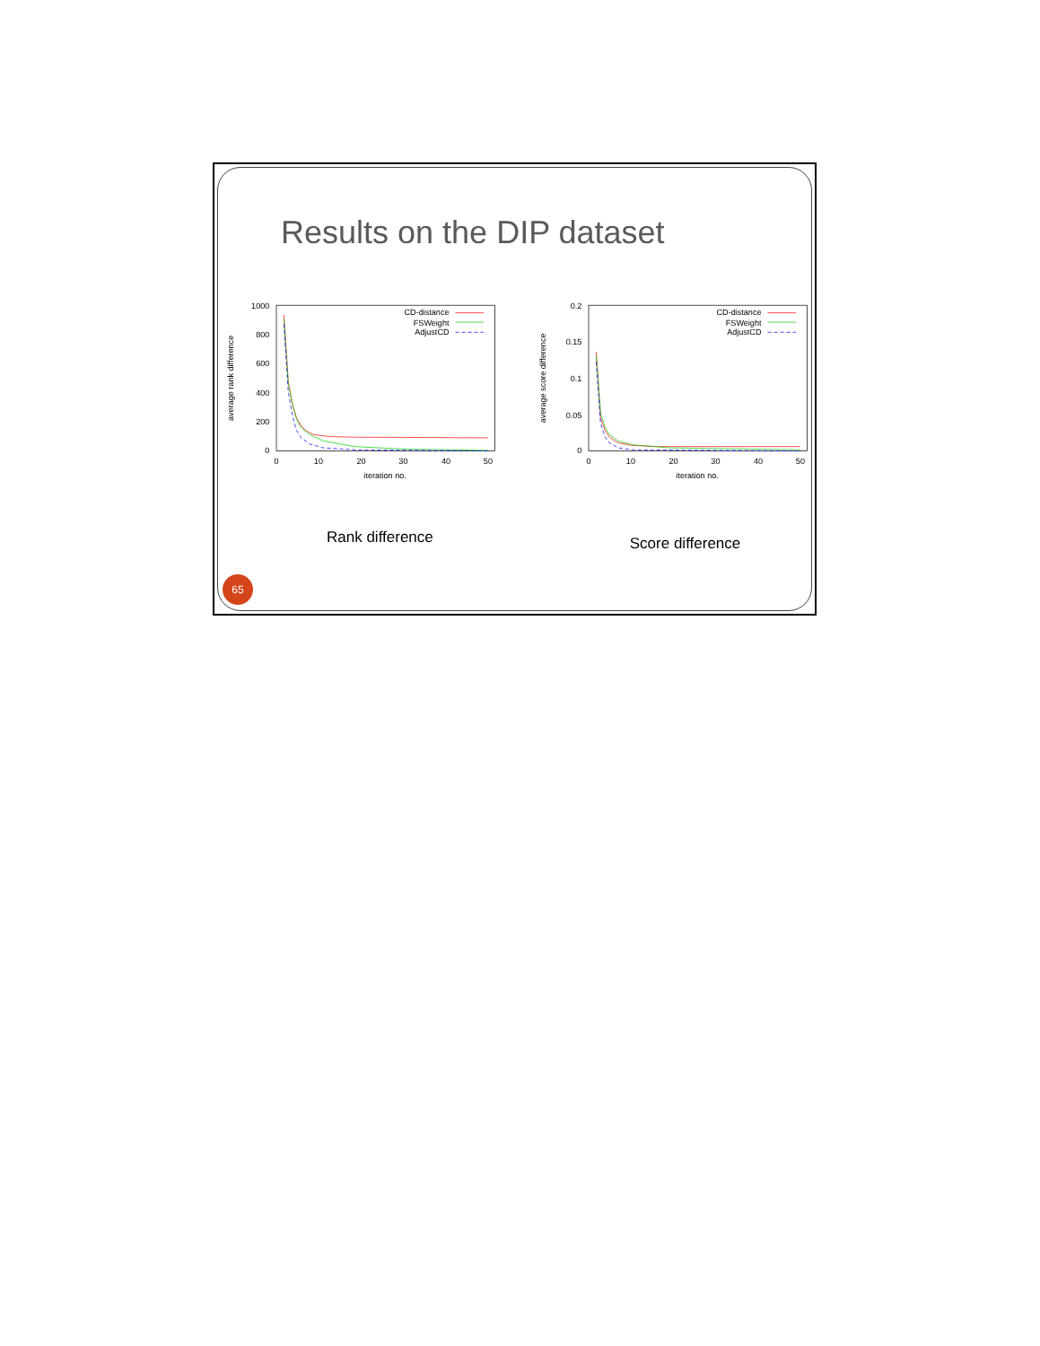Results on the DIP dataset
1000
800
600
400
200
0
0
10
20
30
40
50
iteration no.
average rank difference
CD-distance
FSWeight
AdjustCD
0.2
0.15
0.1
0.05
0
0
10
20
30
40
50
iteration no.
average score difference
CD-distance
FSWeight
AdjustCD
Rank difference
Score difference
65